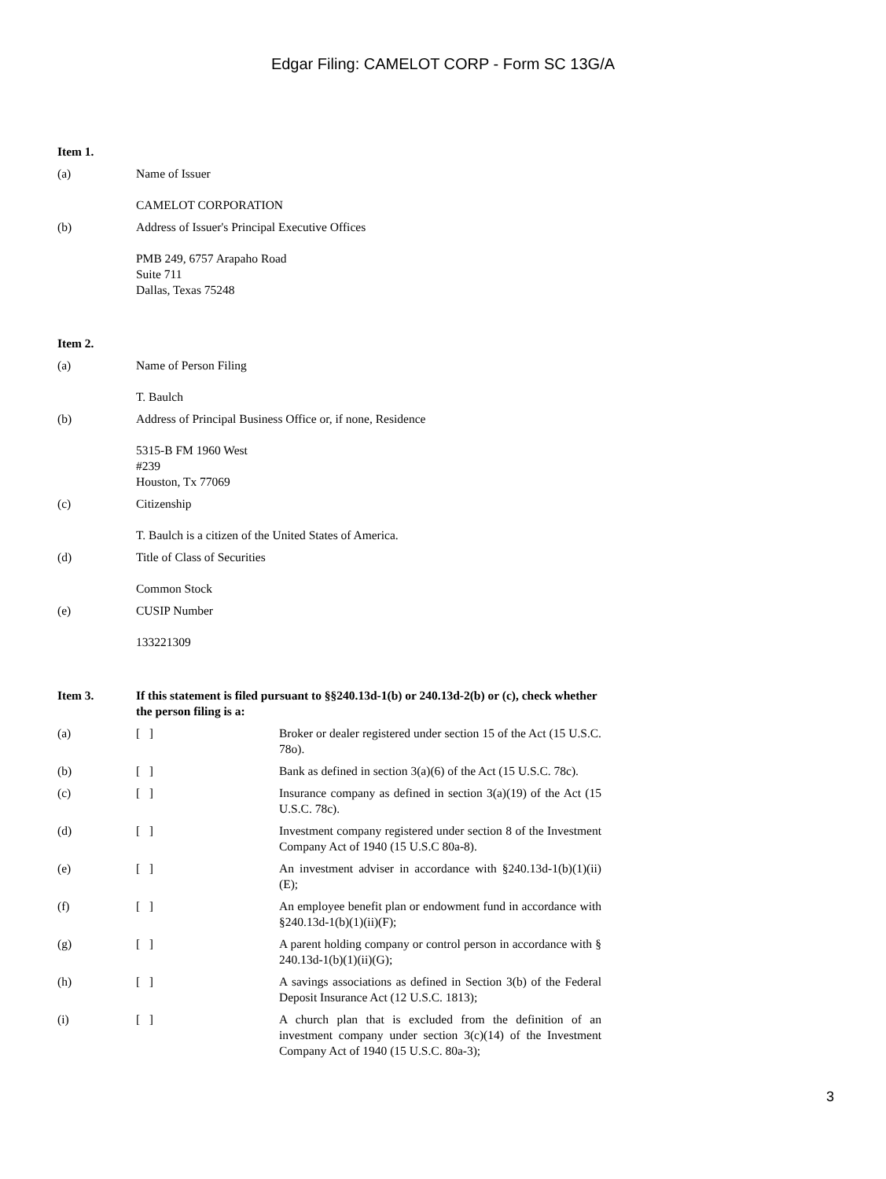Edgar Filing: CAMELOT CORP - Form SC 13G/A
| Item 1. | | | |
| | (a) | Name of Issuer CAMELOT CORPORATION | |
| | (b) | Address of Issuer's Principal Executive Offices PMB 249, 6757 Arapaho Road Suite 711 Dallas, Texas 75248 | |
| Item 2. | | | |
| | (a) | Name of Person Filing T. Baulch | |
| | (b) | Address of Principal Business Office or, if none, Residence 5315-B FM 1960 West #239 Houston, Tx 77069 | |
| | (c) | Citizenship T. Baulch is a citizen of the United States of America. | |
| | (d) | Title of Class of Securities Common Stock | |
| | (e) | CUSIP Number 133221309 | |
| Item 3. | | If this statement is filed pursuant to §§240.13d-1(b) or 240.13d-2(b) or (c), check whether the person filing is a: | |
| | (a) | [ ] | Broker or dealer registered under section 15 of the Act (15 U.S.C. 78o). |
| | (b) | [ ] | Bank as defined in section 3(a)(6) of the Act (15 U.S.C. 78c). |
| | (c) | [ ] | Insurance company as defined in section 3(a)(19) of the Act (15 U.S.C. 78c). |
| | (d) | [ ] | Investment company registered under section 8 of the Investment Company Act of 1940 (15 U.S.C 80a-8). |
| | (e) | [ ] | An investment adviser in accordance with §240.13d-1(b)(1)(ii)(E); |
| | (f) | [ ] | An employee benefit plan or endowment fund in accordance with §240.13d-1(b)(1)(ii)(F); |
| | (g) | [ ] | A parent holding company or control person in accordance with § 240.13d-1(b)(1)(ii)(G); |
| | (h) | [ ] | A savings associations as defined in Section 3(b) of the Federal Deposit Insurance Act (12 U.S.C. 1813); |
| | (i) | [ ] | A church plan that is excluded from the definition of an investment company under section 3(c)(14) of the Investment Company Act of 1940 (15 U.S.C. 80a-3); |
3